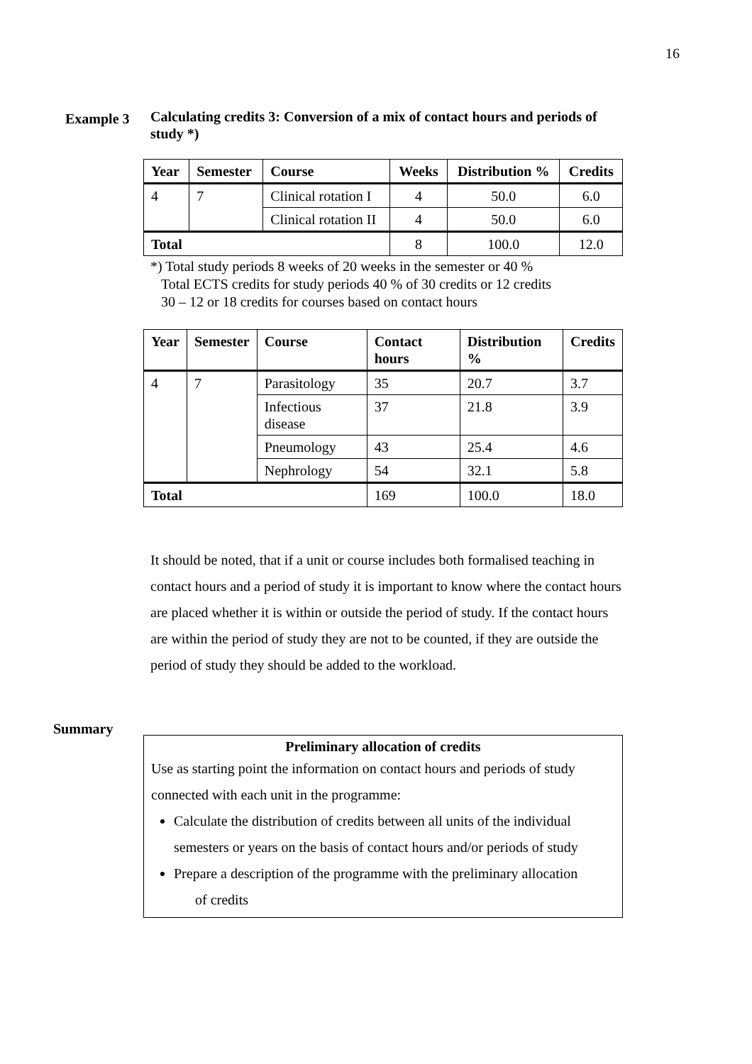16
Example 3
Calculating credits 3: Conversion of a mix of contact hours and periods of study *)
| Year | Semester | Course | Weeks | Distribution % | Credits |
| --- | --- | --- | --- | --- | --- |
| 4 | 7 | Clinical rotation I | 4 | 50.0 | 6.0 |
| | | Clinical rotation II | 4 | 50.0 | 6.0 |
| Total | | | 8 | 100.0 | 12.0 |
*) Total study periods 8 weeks of 20 weeks in the semester or 40 %
Total ECTS credits for study periods 40 % of 30 credits or 12 credits
30 – 12 or 18 credits for courses based on contact hours
| Year | Semester | Course | Contact hours | Distribution % | Credits |
| --- | --- | --- | --- | --- | --- |
| 4 | 7 | Parasitology | 35 | 20.7 | 3.7 |
| | | Infectious disease | 37 | 21.8 | 3.9 |
| | | Pneumology | 43 | 25.4 | 4.6 |
| | | Nephrology | 54 | 32.1 | 5.8 |
| Total | | | 169 | 100.0 | 18.0 |
It should be noted, that if a unit or course includes both formalised teaching in contact hours and a period of study it is important to know where the contact hours are placed whether it is within or outside the period of study. If the contact hours are within the period of study they are not to be counted, if they are outside the period of study they should be added to the workload.
Summary
Preliminary allocation of credits
Use as starting point the information on contact hours and periods of study connected with each unit in the programme:
Calculate the distribution of credits between all units of the individual semesters or years on the basis of contact hours and/or periods of study
Prepare a description of the programme with the preliminary allocation
of credits